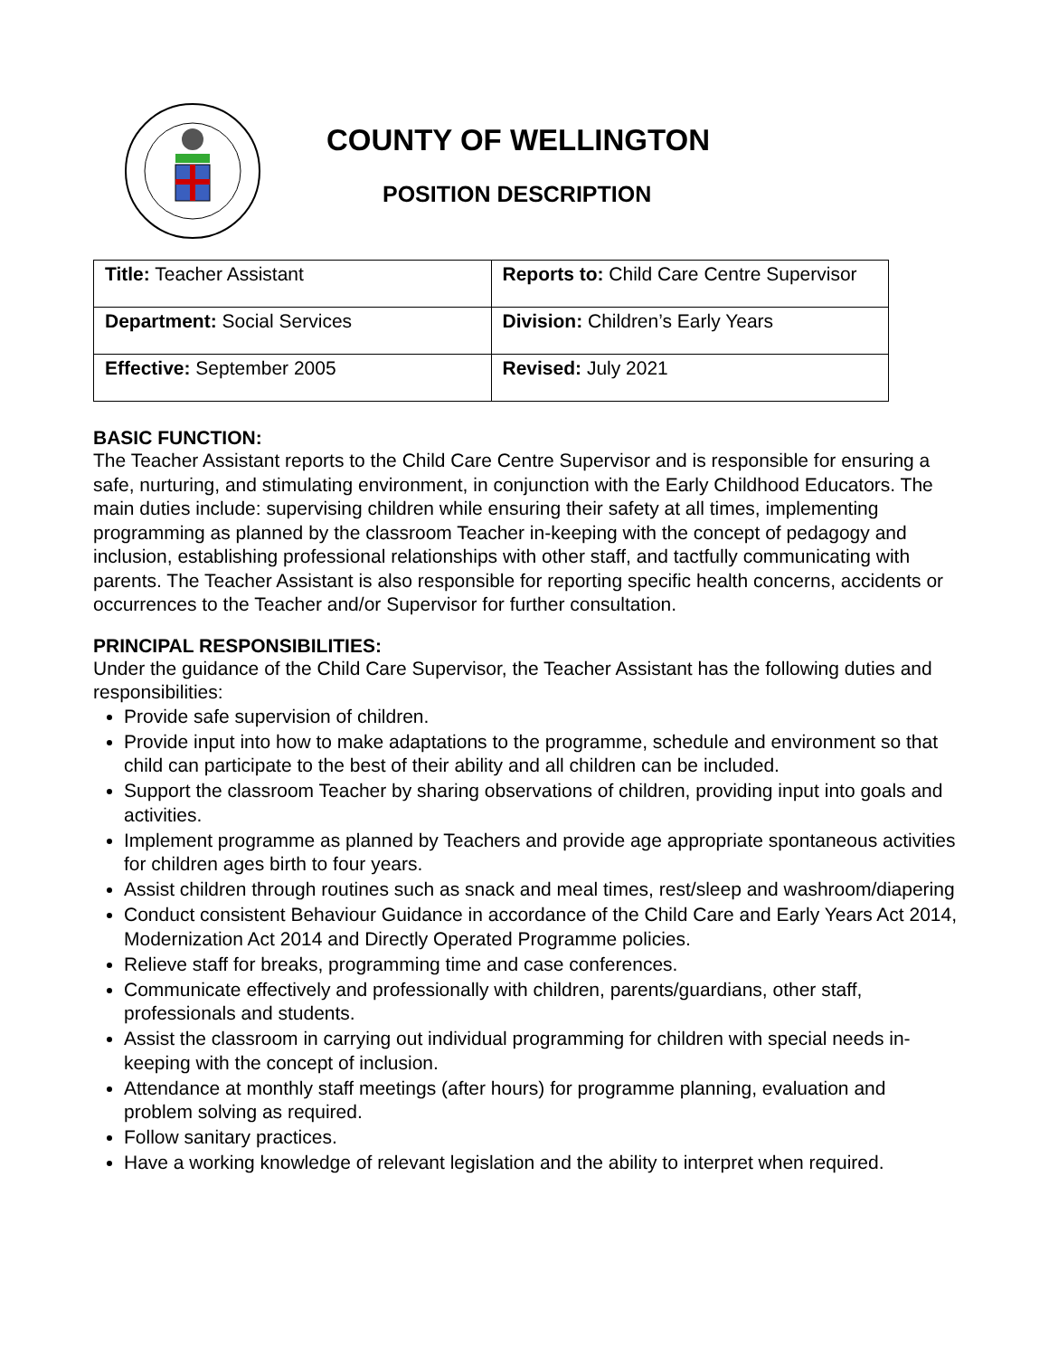COUNTY OF WELLINGTON
POSITION DESCRIPTION
| Title: Teacher Assistant | Reports to: Child Care Centre Supervisor |
| Department: Social Services | Division: Children’s Early Years |
| Effective: September 2005 | Revised: July 2021 |
BASIC FUNCTION:
The Teacher Assistant reports to the Child Care Centre Supervisor and is responsible for ensuring a safe, nurturing, and stimulating environment, in conjunction with the Early Childhood Educators. The main duties include: supervising children while ensuring their safety at all times, implementing programming as planned by the classroom Teacher in-keeping with the concept of pedagogy and inclusion, establishing professional relationships with other staff, and tactfully communicating with parents. The Teacher Assistant is also responsible for reporting specific health concerns, accidents or occurrences to the Teacher and/or Supervisor for further consultation.
PRINCIPAL RESPONSIBILITIES:
Under the guidance of the Child Care Supervisor, the Teacher Assistant has the following duties and responsibilities:
Provide safe supervision of children.
Provide input into how to make adaptations to the programme, schedule and environment so that child can participate to the best of their ability and all children can be included.
Support the classroom Teacher by sharing observations of children, providing input into goals and activities.
Implement programme as planned by Teachers and provide age appropriate spontaneous activities for children ages birth to four years.
Assist children through routines such as snack and meal times, rest/sleep and washroom/diapering
Conduct consistent Behaviour Guidance in accordance of the Child Care and Early Years Act 2014, Modernization Act 2014 and Directly Operated Programme policies.
Relieve staff for breaks, programming time and case conferences.
Communicate effectively and professionally with children, parents/guardians, other staff, professionals and students.
Assist the classroom in carrying out individual programming for children with special needs in-keeping with the concept of inclusion.
Attendance at monthly staff meetings (after hours) for programme planning, evaluation and problem solving as required.
Follow sanitary practices.
Have a working knowledge of relevant legislation and the ability to interpret when required.